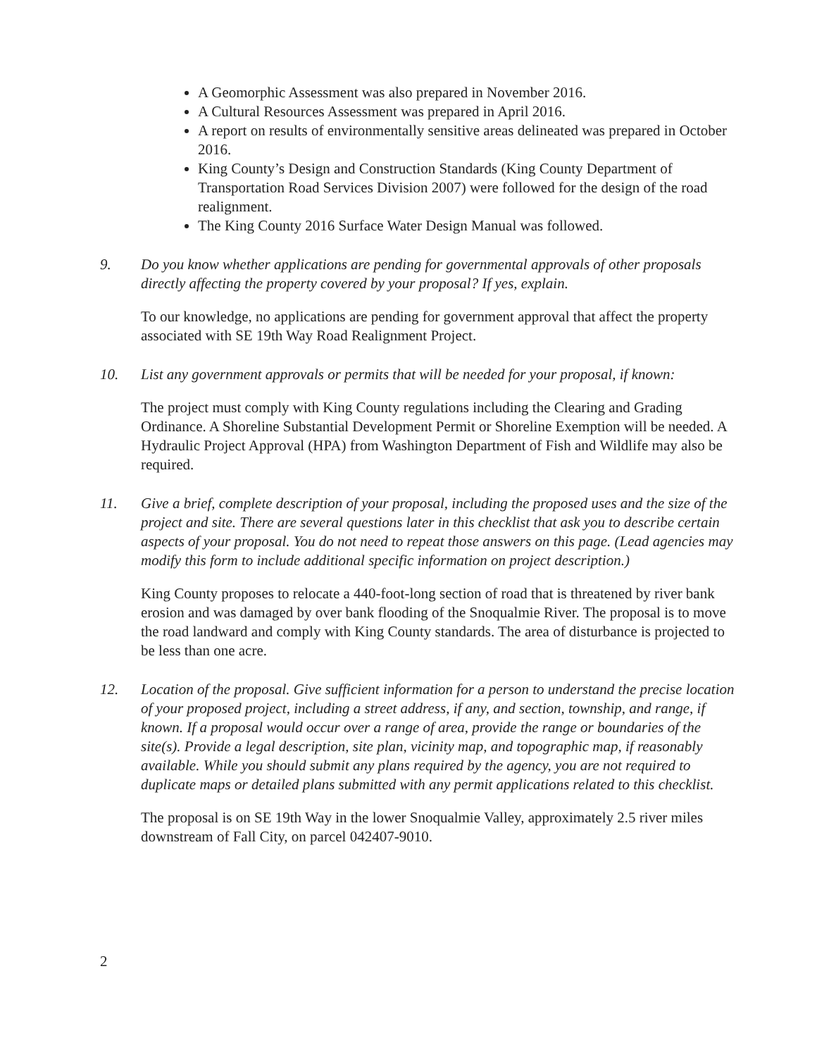A Geomorphic Assessment was also prepared in November 2016.
A Cultural Resources Assessment was prepared in April 2016.
A report on results of environmentally sensitive areas delineated was prepared in October 2016.
King County’s Design and Construction Standards (King County Department of Transportation Road Services Division 2007) were followed for the design of the road realignment.
The King County 2016 Surface Water Design Manual was followed.
9. Do you know whether applications are pending for governmental approvals of other proposals directly affecting the property covered by your proposal? If yes, explain.
To our knowledge, no applications are pending for government approval that affect the property associated with SE 19th Way Road Realignment Project.
10. List any government approvals or permits that will be needed for your proposal, if known:
The project must comply with King County regulations including the Clearing and Grading Ordinance. A Shoreline Substantial Development Permit or Shoreline Exemption will be needed. A Hydraulic Project Approval (HPA) from Washington Department of Fish and Wildlife may also be required.
11. Give a brief, complete description of your proposal, including the proposed uses and the size of the project and site. There are several questions later in this checklist that ask you to describe certain aspects of your proposal. You do not need to repeat those answers on this page. (Lead agencies may modify this form to include additional specific information on project description.)
King County proposes to relocate a 440-foot-long section of road that is threatened by river bank erosion and was damaged by over bank flooding of the Snoqualmie River. The proposal is to move the road landward and comply with King County standards. The area of disturbance is projected to be less than one acre.
12. Location of the proposal. Give sufficient information for a person to understand the precise location of your proposed project, including a street address, if any, and section, township, and range, if known. If a proposal would occur over a range of area, provide the range or boundaries of the site(s). Provide a legal description, site plan, vicinity map, and topographic map, if reasonably available. While you should submit any plans required by the agency, you are not required to duplicate maps or detailed plans submitted with any permit applications related to this checklist.
The proposal is on SE 19th Way in the lower Snoqualmie Valley, approximately 2.5 river miles downstream of Fall City, on parcel 042407-9010.
2